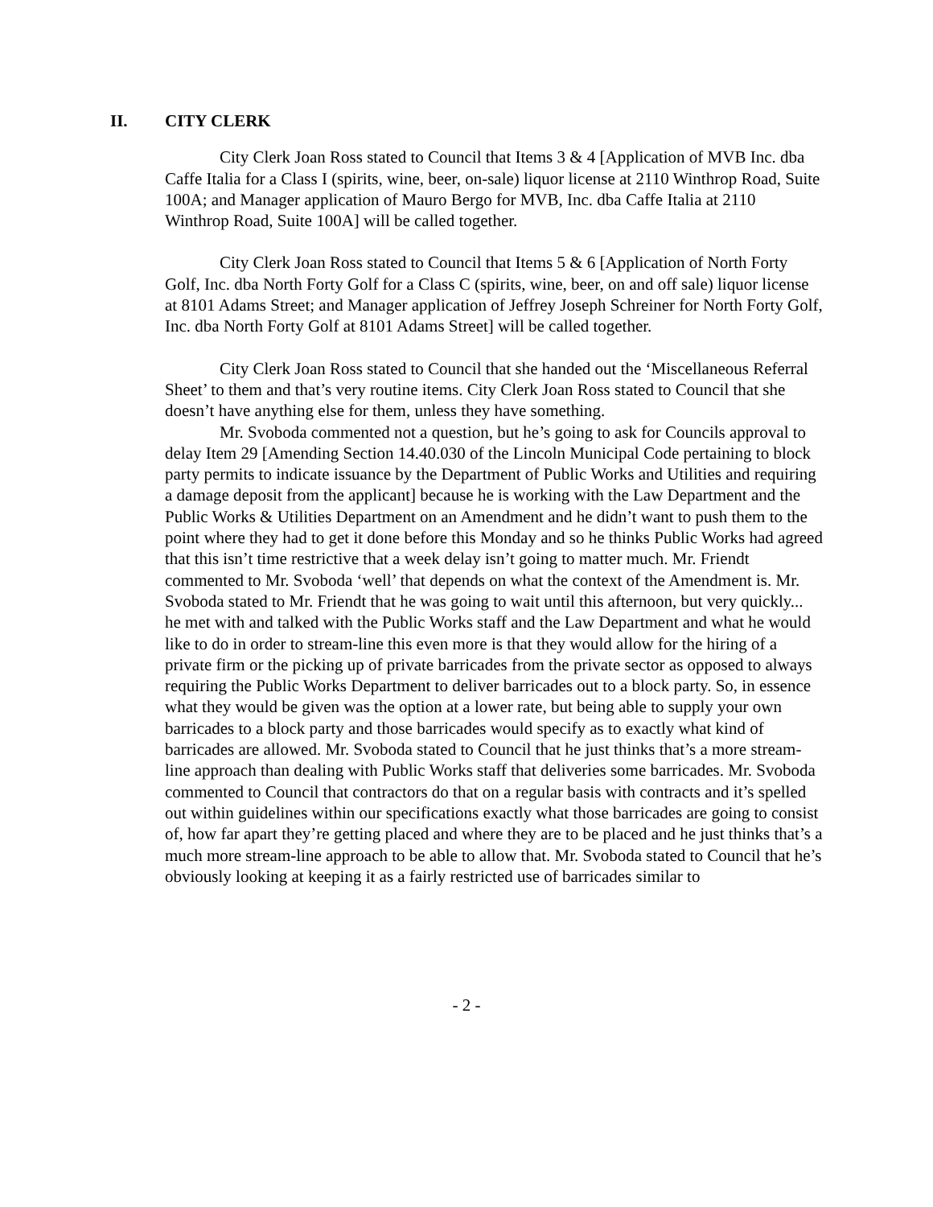II. CITY CLERK
City Clerk Joan Ross stated to Council that Items 3 & 4 [Application of MVB Inc. dba Caffe Italia for a Class I (spirits, wine, beer, on-sale) liquor license at 2110 Winthrop Road, Suite 100A; and Manager application of Mauro Bergo for MVB, Inc. dba Caffe Italia at 2110 Winthrop Road, Suite 100A] will be called together.
City Clerk Joan Ross stated to Council that Items 5 & 6 [Application of North Forty Golf, Inc. dba North Forty Golf for a Class C (spirits, wine, beer, on and off sale) liquor license at 8101 Adams Street; and Manager application of Jeffrey Joseph Schreiner for North Forty Golf, Inc. dba North Forty Golf at 8101 Adams Street] will be called together.
City Clerk Joan Ross stated to Council that she handed out the ‘Miscellaneous Referral Sheet’ to them and that’s very routine items. City Clerk Joan Ross stated to Council that she doesn’t have anything else for them, unless they have something.
Mr. Svoboda commented not a question, but he’s going to ask for Councils approval to delay Item 29 [Amending Section 14.40.030 of the Lincoln Municipal Code pertaining to block party permits to indicate issuance by the Department of Public Works and Utilities and requiring a damage deposit from the applicant] because he is working with the Law Department and the Public Works & Utilities Department on an Amendment and he didn’t want to push them to the point where they had to get it done before this Monday and so he thinks Public Works had agreed that this isn’t time restrictive that a week delay isn’t going to matter much. Mr. Friendt commented to Mr. Svoboda ‘well’ that depends on what the context of the Amendment is. Mr. Svoboda stated to Mr. Friendt that he was going to wait until this afternoon, but very quickly... he met with and talked with the Public Works staff and the Law Department and what he would like to do in order to stream-line this even more is that they would allow for the hiring of a private firm or the picking up of private barricades from the private sector as opposed to always requiring the Public Works Department to deliver barricades out to a block party. So, in essence what they would be given was the option at a lower rate, but being able to supply your own barricades to a block party and those barricades would specify as to exactly what kind of barricades are allowed. Mr. Svoboda stated to Council that he just thinks that’s a more stream-line approach than dealing with Public Works staff that deliveries some barricades. Mr. Svoboda commented to Council that contractors do that on a regular basis with contracts and it’s spelled out within guidelines within our specifications exactly what those barricades are going to consist of, how far apart they’re getting placed and where they are to be placed and he just thinks that’s a much more stream-line approach to be able to allow that. Mr. Svoboda stated to Council that he’s obviously looking at keeping it as a fairly restricted use of barricades similar to
- 2 -